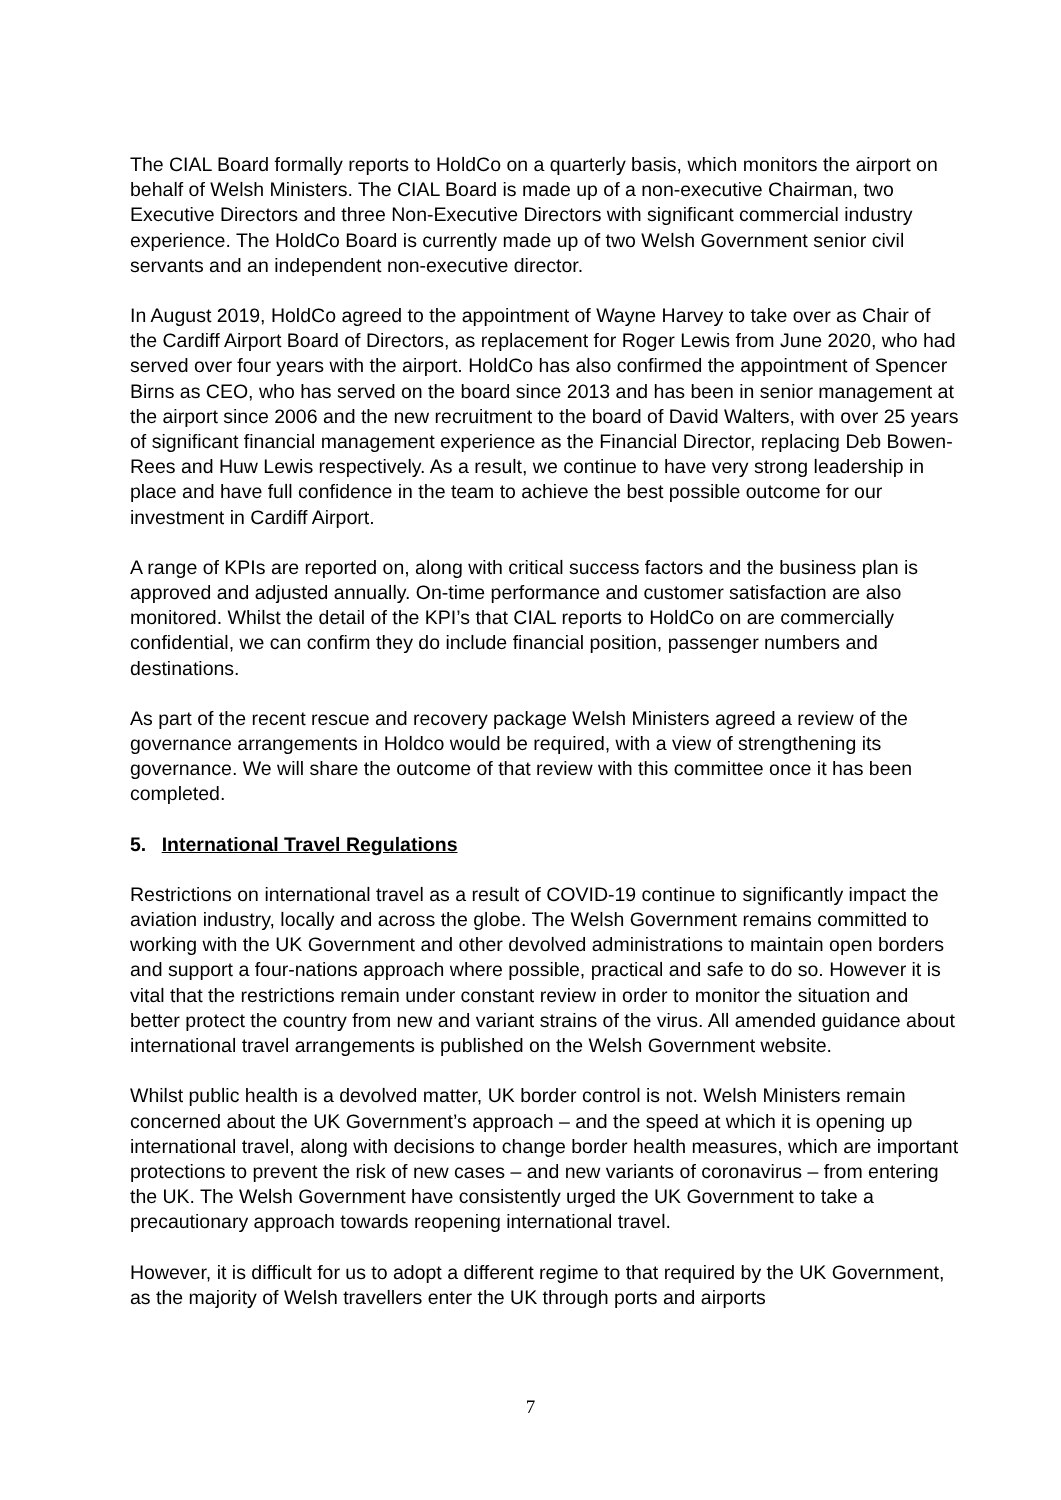The CIAL Board formally reports to HoldCo on a quarterly basis, which monitors the airport on behalf of Welsh Ministers. The CIAL Board is made up of a non-executive Chairman, two Executive Directors and three Non-Executive Directors with significant commercial industry experience. The HoldCo Board is currently made up of two Welsh Government senior civil servants and an independent non-executive director.
In August 2019, HoldCo agreed to the appointment of Wayne Harvey to take over as Chair of the Cardiff Airport Board of Directors, as replacement for Roger Lewis from June 2020, who had served over four years with the airport. HoldCo has also confirmed the appointment of Spencer Birns as CEO, who has served on the board since 2013 and has been in senior management at the airport since 2006 and the new recruitment to the board of David Walters, with over 25 years of significant financial management experience as the Financial Director, replacing Deb Bowen-Rees and Huw Lewis respectively. As a result, we continue to have very strong leadership in place and have full confidence in the team to achieve the best possible outcome for our investment in Cardiff Airport.
A range of KPIs are reported on, along with critical success factors and the business plan is approved and adjusted annually. On-time performance and customer satisfaction are also monitored. Whilst the detail of the KPI’s that CIAL reports to HoldCo on are commercially confidential, we can confirm they do include financial position, passenger numbers and destinations.
As part of the recent rescue and recovery package Welsh Ministers agreed a review of the governance arrangements in Holdco would be required, with a view of strengthening its governance. We will share the outcome of that review with this committee once it has been completed.
5. International Travel Regulations
Restrictions on international travel as a result of COVID-19 continue to significantly impact the aviation industry, locally and across the globe. The Welsh Government remains committed to working with the UK Government and other devolved administrations to maintain open borders and support a four-nations approach where possible, practical and safe to do so. However it is vital that the restrictions remain under constant review in order to monitor the situation and better protect the country from new and variant strains of the virus. All amended guidance about international travel arrangements is published on the Welsh Government website.
Whilst public health is a devolved matter, UK border control is not. Welsh Ministers remain concerned about the UK Government’s approach – and the speed at which it is opening up international travel, along with decisions to change border health measures, which are important protections to prevent the risk of new cases – and new variants of coronavirus – from entering the UK. The Welsh Government have consistently urged the UK Government to take a precautionary approach towards reopening international travel.
However, it is difficult for us to adopt a different regime to that required by the UK Government, as the majority of Welsh travellers enter the UK through ports and airports
7